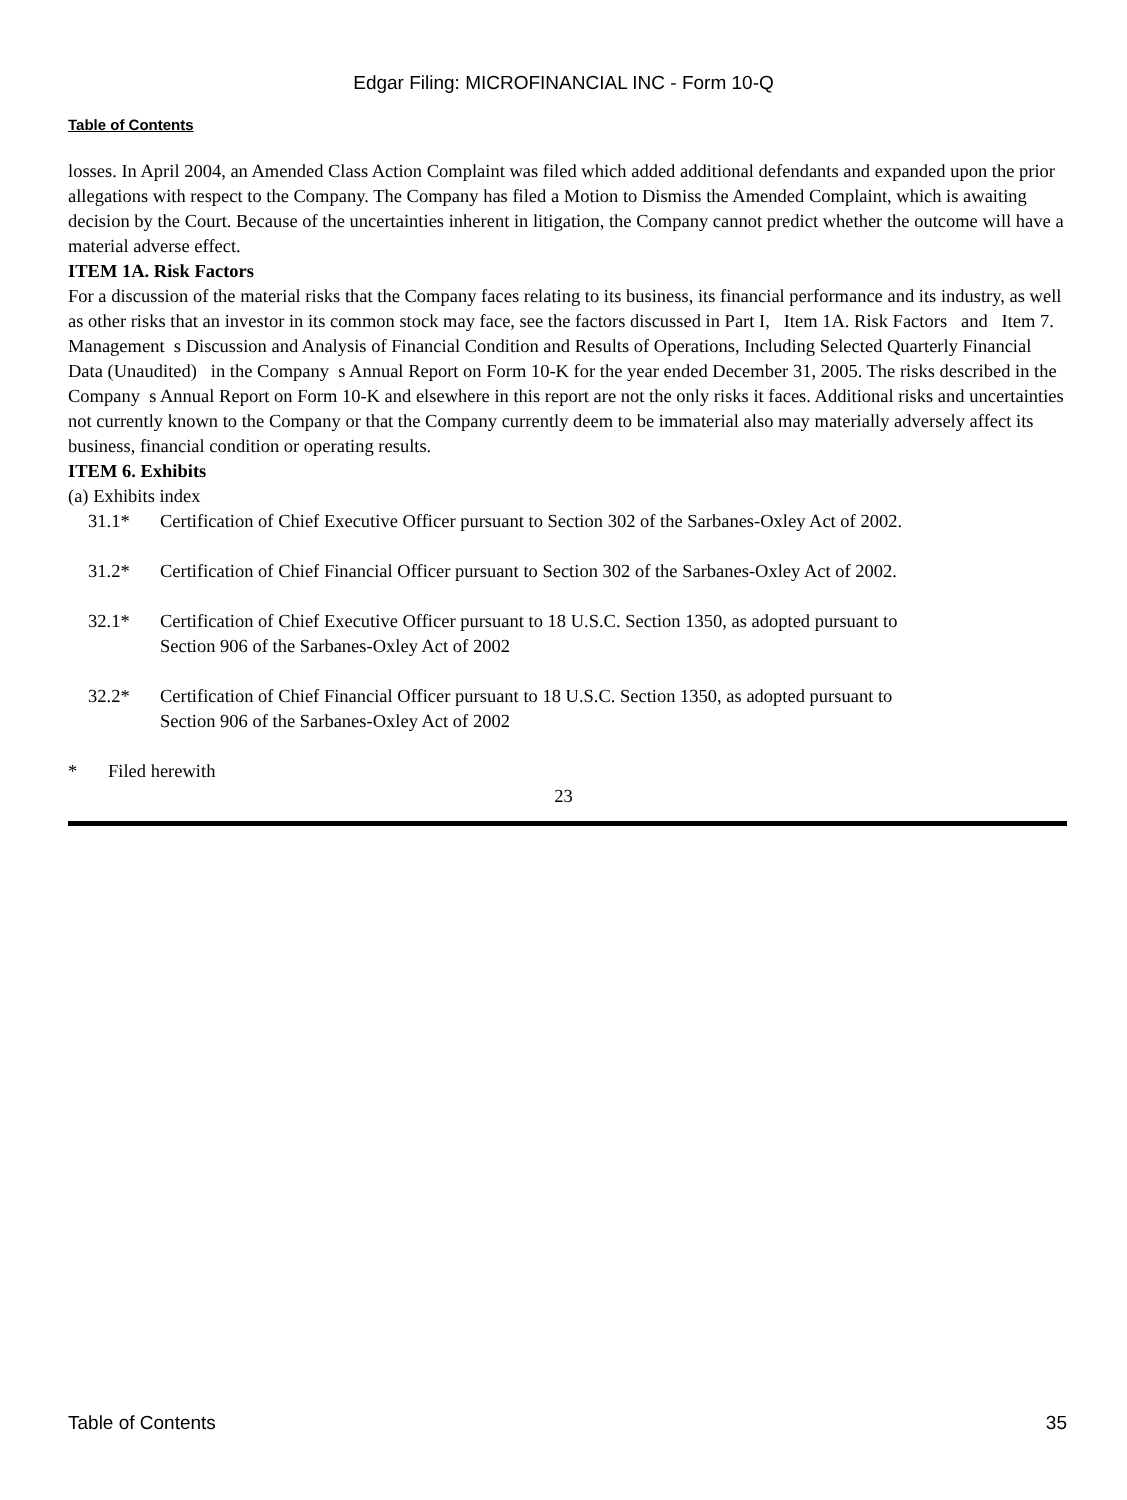Edgar Filing: MICROFINANCIAL INC - Form 10-Q
Table of Contents
losses. In April 2004, an Amended Class Action Complaint was filed which added additional defendants and expanded upon the prior allegations with respect to the Company. The Company has filed a Motion to Dismiss the Amended Complaint, which is awaiting decision by the Court. Because of the uncertainties inherent in litigation, the Company cannot predict whether the outcome will have a material adverse effect.
ITEM 1A. Risk Factors
For a discussion of the material risks that the Company faces relating to its business, its financial performance and its industry, as well as other risks that an investor in its common stock may face, see the factors discussed in Part I, Item 1A. Risk Factors and Item 7. Management s Discussion and Analysis of Financial Condition and Results of Operations, Including Selected Quarterly Financial Data (Unaudited) in the Company s Annual Report on Form 10-K for the year ended December 31, 2005. The risks described in the Company s Annual Report on Form 10-K and elsewhere in this report are not the only risks it faces. Additional risks and uncertainties not currently known to the Company or that the Company currently deem to be immaterial also may materially adversely affect its business, financial condition or operating results.
ITEM 6. Exhibits
(a) Exhibits index
| 31.1* | Certification of Chief Executive Officer pursuant to Section 302 of the Sarbanes-Oxley Act of 2002. |
| 31.2* | Certification of Chief Financial Officer pursuant to Section 302 of the Sarbanes-Oxley Act of 2002. |
| 32.1* | Certification of Chief Executive Officer pursuant to 18 U.S.C. Section 1350, as adopted pursuant to Section 906 of the Sarbanes-Oxley Act of 2002 |
| 32.2* | Certification of Chief Financial Officer pursuant to 18 U.S.C. Section 1350, as adopted pursuant to Section 906 of the Sarbanes-Oxley Act of 2002 |
| * | Filed herewith |
23
Table of Contents 35